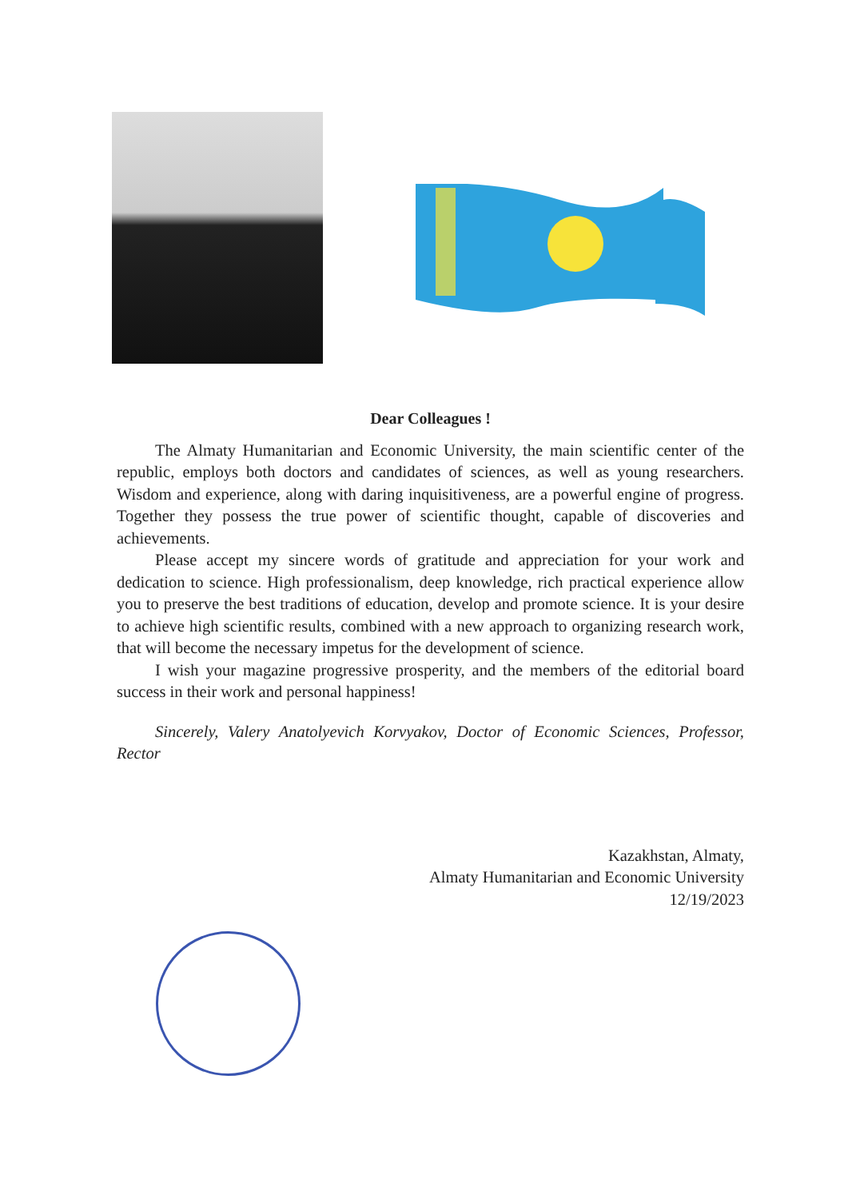Dear Colleagues !
The Almaty Humanitarian and Economic University, the main scientific center of the republic, employs both doctors and candidates of sciences, as well as young researchers. Wisdom and experience, along with daring inquisitiveness, are a powerful engine of progress. Together they possess the true power of scientific thought, capable of discoveries and achievements.
Please accept my sincere words of gratitude and appreciation for your work and dedication to science. High professionalism, deep knowledge, rich practical experience allow you to preserve the best traditions of education, develop and promote science. It is your desire to achieve high scientific results, combined with a new approach to organizing research work, that will become the necessary impetus for the development of science.
I wish your magazine progressive prosperity, and the members of the editorial board success in their work and personal happiness!
Sincerely, Valery Anatolyevich Korvyakov, Doctor of Economic Sciences, Professor, Rector
Kazakhstan, Almaty,
Almaty Humanitarian and Economic University
12/19/2023